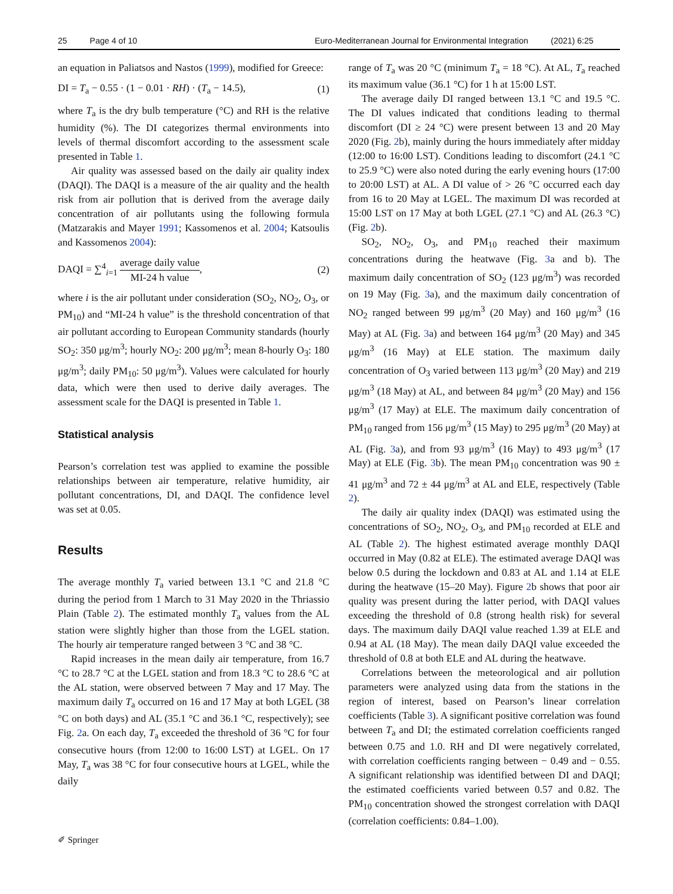25 Page 4 of 10 Euro-Mediterranean Journal for Environmental Integration (2021) 6:25
an equation in Paliatsos and Nastos (1999), modified for Greece:
DI = T<sub>a</sub> − 0.55 · (1 − 0.01 · RH) · (T<sub>a</sub> − 14.5), (1)
where T<sub>a</sub> is the dry bulb temperature (°C) and RH is the relative humidity (%). The DI categorizes thermal environments into levels of thermal discomfort according to the assessment scale presented in Table 1.
Air quality was assessed based on the daily air quality index (DAQI). The DAQI is a measure of the air quality and the health risk from air pollution that is derived from the average daily concentration of air pollutants using the following formula (Matzarakis and Mayer 1991; Kassomenos et al. 2004; Katsoulis and Kassomenos 2004):
DAQI = ∑<sup>4</sup><sub>i=1</sub> average daily value MI-24 h value, (2)
where i is the air pollutant under consideration (SO<sub>2</sub>, NO<sub>2</sub>, O<sub>3</sub>, or PM<sub>10</sub>) and “MI-24 h value” is the threshold concentration of that air pollutant according to European Community standards (hourly SO<sub>2</sub>: 350 μg/m<sup>3</sup>; hourly NO<sub>2</sub>: 200 μg/m<sup>3</sup>; mean 8-hourly O<sub>3</sub>: 180 μg/m<sup>3</sup>; daily PM<sub>10</sub>: 50 μg/m<sup>3</sup>). Values were calculated for hourly data, which were then used to derive daily averages. The assessment scale for the DAQI is presented in Table 1.
Statistical analysis
Pearson’s correlation test was applied to examine the possible relationships between air temperature, relative humidity, air pollutant concentrations, DI, and DAQI. The confidence level was set at 0.05.
Results
The average monthly T<sub>a</sub> varied between 13.1 °C and 21.8 °C during the period from 1 March to 31 May 2020 in the Thriassio Plain (Table 2). The estimated monthly T<sub>a</sub> values from the AL station were slightly higher than those from the LGEL station. The hourly air temperature ranged between 3 °C and 38 °C.
Rapid increases in the mean daily air temperature, from 16.7 °C to 28.7 °C at the LGEL station and from 18.3 °C to 28.6 °C at the AL station, were observed between 7 May and 17 May. The maximum daily T<sub>a</sub> occurred on 16 and 17 May at both LGEL (38 °C on both days) and AL (35.1 °C and 36.1 °C, respectively); see Fig. 2a. On each day, T<sub>a</sub> exceeded the threshold of 36 °C for four consecutive hours (from 12:00 to 16:00 LST) at LGEL. On 17 May, T<sub>a</sub> was 38 °C for four consecutive hours at LGEL, while the daily
range of T<sub>a</sub> was 20 °C (minimum T<sub>a</sub> = 18 °C). At AL, T<sub>a</sub> reached its maximum value (36.1 °C) for 1 h at 15:00 LST.
The average daily DI ranged between 13.1 °C and 19.5 °C. The DI values indicated that conditions leading to thermal discomfort (DI ≥ 24 °C) were present between 13 and 20 May 2020 (Fig. 2b), mainly during the hours immediately after midday (12:00 to 16:00 LST). Conditions leading to discomfort (24.1 °C to 25.9 °C) were also noted during the early evening hours (17:00 to 20:00 LST) at AL. A DI value of > 26 °C occurred each day from 16 to 20 May at LGEL. The maximum DI was recorded at 15:00 LST on 17 May at both LGEL (27.1 °C) and AL (26.3 °C) (Fig. 2b).
SO<sub>2</sub>, NO<sub>2</sub>, O<sub>3</sub>, and PM<sub>10</sub> reached their maximum concentrations during the heatwave (Fig. 3a and b). The maximum daily concentration of SO<sub>2</sub> (123 μg/m<sup>3</sup>) was recorded on 19 May (Fig. 3a), and the maximum daily concentration of NO<sub>2</sub> ranged between 99 μg/m<sup>3</sup> (20 May) and 160 μg/m<sup>3</sup> (16 May) at AL (Fig. 3a) and between 164 μg/m<sup>3</sup> (20 May) and 345 μg/m<sup>3</sup> (16 May) at ELE station. The maximum daily concentration of O<sub>3</sub> varied between 113 μg/m<sup>3</sup> (20 May) and 219 μg/m<sup>3</sup> (18 May) at AL, and between 84 μg/m<sup>3</sup> (20 May) and 156 μg/m<sup>3</sup> (17 May) at ELE. The maximum daily concentration of PM<sub>10</sub> ranged from 156 μg/m<sup>3</sup> (15 May) to 295 μg/m<sup>3</sup> (20 May) at AL (Fig. 3a), and from 93 μg/m<sup>3</sup> (16 May) to 493 μg/m<sup>3</sup> (17 May) at ELE (Fig. 3b). The mean PM<sub>10</sub> concentration was 90 ± 41 μg/m<sup>3</sup> and 72 ± 44 μg/m<sup>3</sup> at AL and ELE, respectively (Table 2).
The daily air quality index (DAQI) was estimated using the concentrations of SO<sub>2</sub>, NO<sub>2</sub>, O<sub>3</sub>, and PM<sub>10</sub> recorded at ELE and AL (Table 2). The highest estimated average monthly DAQI occurred in May (0.82 at ELE). The estimated average DAQI was below 0.5 during the lockdown and 0.83 at AL and 1.14 at ELE during the heatwave (15–20 May). Figure 2b shows that poor air quality was present during the latter period, with DAQI values exceeding the threshold of 0.8 (strong health risk) for several days. The maximum daily DAQI value reached 1.39 at ELE and 0.94 at AL (18 May). The mean daily DAQI value exceeded the threshold of 0.8 at both ELE and AL during the heatwave.
Correlations between the meteorological and air pollution parameters were analyzed using data from the stations in the region of interest, based on Pearson’s linear correlation coefficients (Table 3). A significant positive correlation was found between T<sub>a</sub> and DI; the estimated correlation coefficients ranged between 0.75 and 1.0. RH and DI were negatively correlated, with correlation coefficients ranging between − 0.49 and − 0.55. A significant relationship was identified between DI and DAQI; the estimated coefficients varied between 0.57 and 0.82. The PM<sub>10</sub> concentration showed the strongest correlation with DAQI (correlation coefficients: 0.84–1.00).
✐ Springer